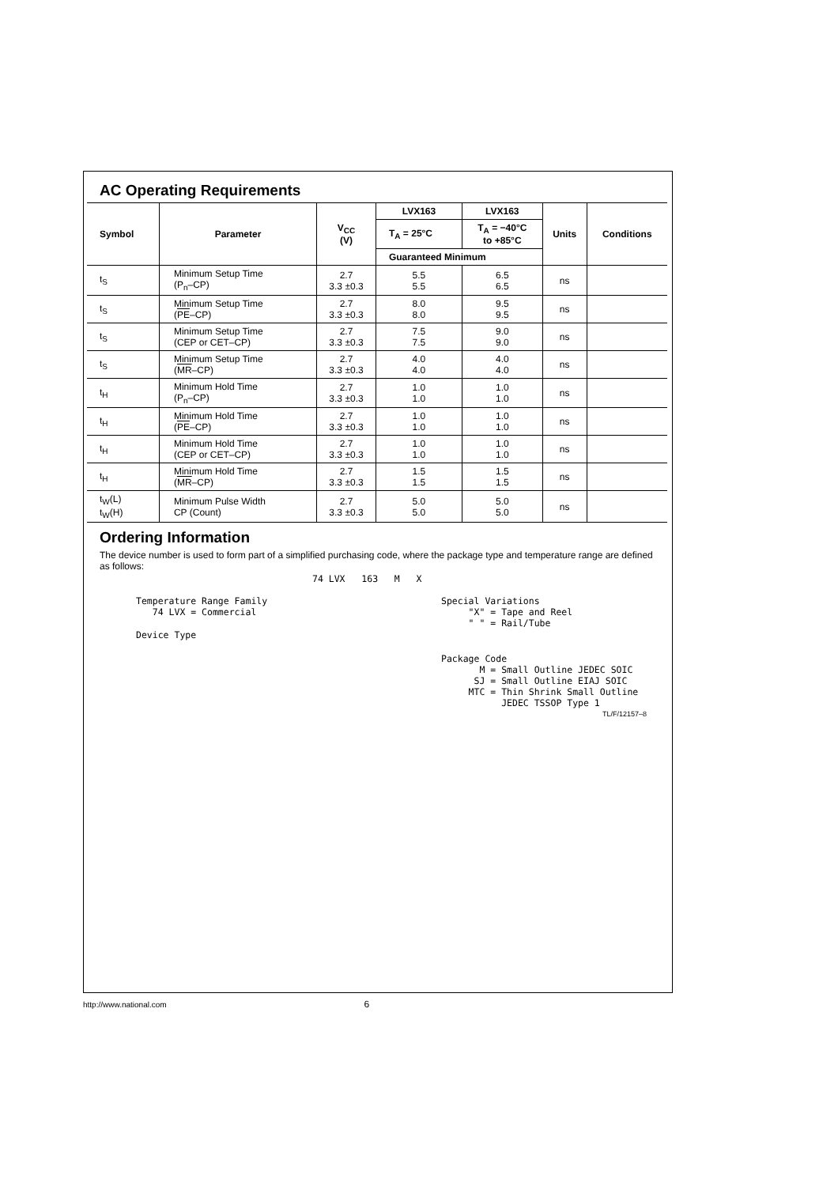AC Operating Requirements
| Symbol | Parameter | V<sub>CC</sub> (V) | LVX163 | LVX163 | Units | Conditions |
| --- | --- | --- | --- | --- | --- | --- |
| | | | T<sub>A</sub> = 25°C | T<sub>A</sub> = −40°C to +85°C | | |
| | | | Guaranteed Minimum | | | |
| t<sub>S</sub> | Minimum Setup Time (P<sub>n</sub>–CP) | 2.7 3.3 ±0.3 | 5.5 5.5 | 6.5 6.5 | ns | |
| t<sub>S</sub> | Minimum Setup Time ( PE –CP) | 2.7 3.3 ±0.3 | 8.0 8.0 | 9.5 9.5 | ns | |
| t<sub>S</sub> | Minimum Setup Time (CEP or CET–CP) | 2.7 3.3 ±0.3 | 7.5 7.5 | 9.0 9.0 | ns | |
| t<sub>S</sub> | Minimum Setup Time ( MR –CP) | 2.7 3.3 ±0.3 | 4.0 4.0 | 4.0 4.0 | ns | |
| t<sub>H</sub> | Minimum Hold Time (P<sub>n</sub>–CP) | 2.7 3.3 ±0.3 | 1.0 1.0 | 1.0 1.0 | ns | |
| t<sub>H</sub> | Minimum Hold Time ( PE –CP) | 2.7 3.3 ±0.3 | 1.0 1.0 | 1.0 1.0 | ns | |
| t<sub>H</sub> | Minimum Hold Time (CEP or CET–CP) | 2.7 3.3 ±0.3 | 1.0 1.0 | 1.0 1.0 | ns | |
| t<sub>H</sub> | Minimum Hold Time ( MR –CP) | 2.7 3.3 ±0.3 | 1.5 1.5 | 1.5 1.5 | ns | |
| t<sub>W</sub>(L) t<sub>W</sub>(H) | Minimum Pulse Width CP (Count) | 2.7 3.3 ±0.3 | 5.0 5.0 | 5.0 5.0 | ns | |
Ordering Information
The device number is used to form part of a simplified purchasing code, where the package type and temperature range are defined as follows:
74 LVX 163 M X
Temperature Range Family 74 LVX = Commercial
Device Type
Special Variations "X" = Tape and Reel " " = Rail/Tube
Package Code M = Small Outline JEDEC SOIC SJ = Small Outline EIAJ SOIC MTC = Thin Shrink Small Outline JEDEC TSSOP Type 1
TL/F/12157–8
http://www.national.com 6